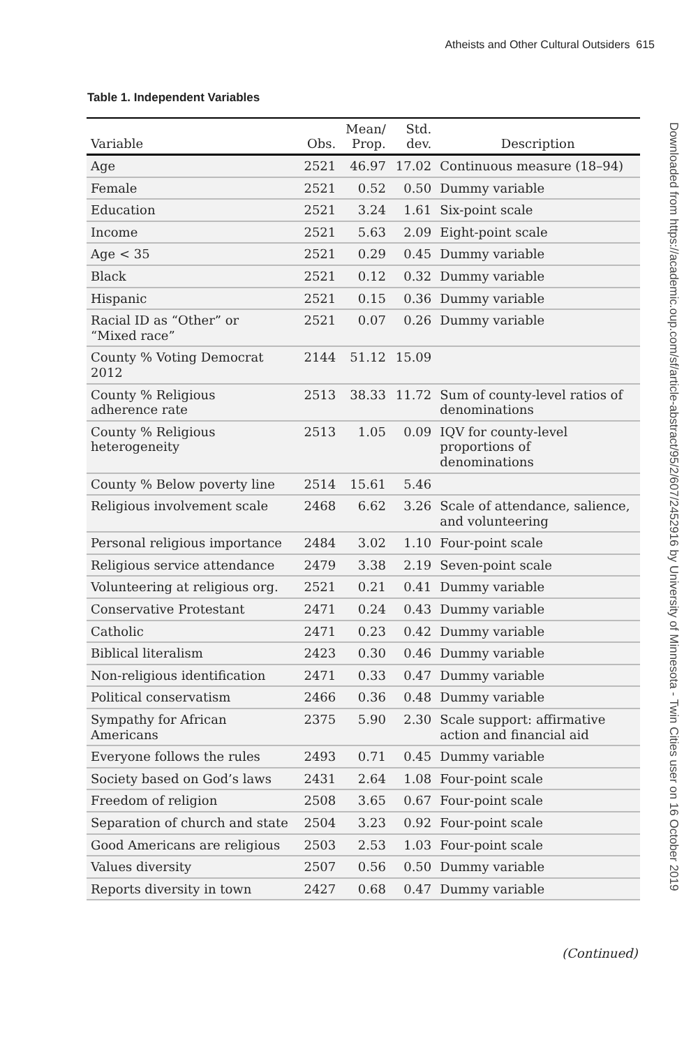Atheists and Other Cultural Outsiders 615
Downloaded from https://academic.oup.com/sf/article-abstract/95/2/607/2452916 by University of Minnesota - Twin Cities user on 16 October 2019
Table 1. Independent Variables
| Variable | Obs. | Mean/ Prop. | Std. dev. | Description |
| --- | --- | --- | --- | --- |
| Age | 2521 | 46.97 | 17.02 | Continuous measure (18–94) |
| Female | 2521 | 0.52 | 0.50 | Dummy variable |
| Education | 2521 | 3.24 | 1.61 | Six-point scale |
| Income | 2521 | 5.63 | 2.09 | Eight-point scale |
| Age < 35 | 2521 | 0.29 | 0.45 | Dummy variable |
| Black | 2521 | 0.12 | 0.32 | Dummy variable |
| Hispanic | 2521 | 0.15 | 0.36 | Dummy variable |
| Racial ID as “Other” or “Mixed race” | 2521 | 0.07 | 0.26 | Dummy variable |
| County % Voting Democrat 2012 | 2144 | 51.12 | 15.09 | |
| County % Religious adherence rate | 2513 | 38.33 | 11.72 | Sum of county-level ratios of denominations |
| County % Religious heterogeneity | 2513 | 1.05 | 0.09 | IQV for county-level proportions of denominations |
| County % Below poverty line | 2514 | 15.61 | 5.46 | |
| Religious involvement scale | 2468 | 6.62 | 3.26 | Scale of attendance, salience, and volunteering |
| Personal religious importance | 2484 | 3.02 | 1.10 | Four-point scale |
| Religious service attendance | 2479 | 3.38 | 2.19 | Seven-point scale |
| Volunteering at religious org. | 2521 | 0.21 | 0.41 | Dummy variable |
| Conservative Protestant | 2471 | 0.24 | 0.43 | Dummy variable |
| Catholic | 2471 | 0.23 | 0.42 | Dummy variable |
| Biblical literalism | 2423 | 0.30 | 0.46 | Dummy variable |
| Non-religious identification | 2471 | 0.33 | 0.47 | Dummy variable |
| Political conservatism | 2466 | 0.36 | 0.48 | Dummy variable |
| Sympathy for African Americans | 2375 | 5.90 | 2.30 | Scale support: affirmative action and financial aid |
| Everyone follows the rules | 2493 | 0.71 | 0.45 | Dummy variable |
| Society based on God’s laws | 2431 | 2.64 | 1.08 | Four-point scale |
| Freedom of religion | 2508 | 3.65 | 0.67 | Four-point scale |
| Separation of church and state | 2504 | 3.23 | 0.92 | Four-point scale |
| Good Americans are religious | 2503 | 2.53 | 1.03 | Four-point scale |
| Values diversity | 2507 | 0.56 | 0.50 | Dummy variable |
| Reports diversity in town | 2427 | 0.68 | 0.47 | Dummy variable |
(Continued)